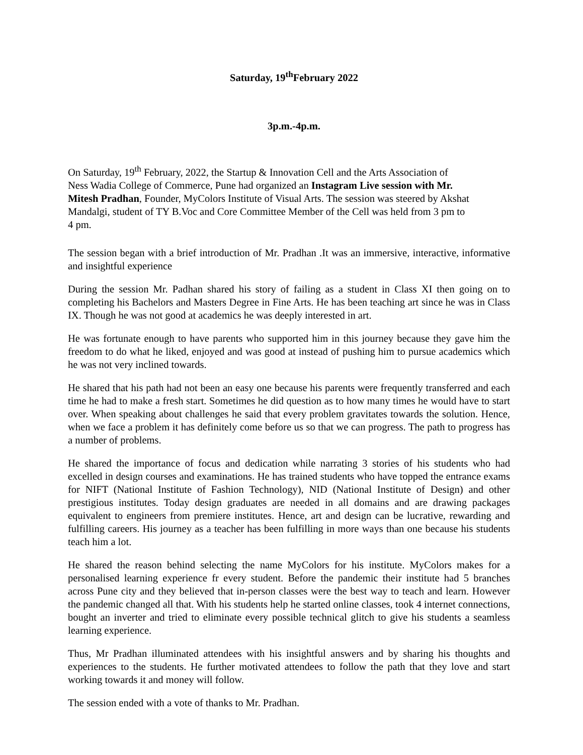Saturday, 19<sup>th</sup>February 2022
3p.m.-4p.m.
On Saturday, 19<sup>th</sup> February, 2022, the Startup & Innovation Cell and the Arts Association of Ness Wadia College of Commerce, Pune had organized an Instagram Live session with Mr. Mitesh Pradhan, Founder, MyColors Institute of Visual Arts. The session was steered by Akshat Mandalgi, student of TY B.Voc and Core Committee Member of the Cell was held from 3 pm to 4 pm.
The session began with a brief introduction of Mr. Pradhan .It was an immersive, interactive, informative and insightful experience
During the session Mr. Padhan shared his story of failing as a student in Class XI then going on to completing his Bachelors and Masters Degree in Fine Arts. He has been teaching art since he was in Class IX. Though he was not good at academics he was deeply interested in art.
He was fortunate enough to have parents who supported him in this journey because they gave him the freedom to do what he liked, enjoyed and was good at instead of pushing him to pursue academics which he was not very inclined towards.
He shared that his path had not been an easy one because his parents were frequently transferred and each time he had to make a fresh start. Sometimes he did question as to how many times he would have to start over. When speaking about challenges he said that every problem gravitates towards the solution. Hence, when we face a problem it has definitely come before us so that we can progress. The path to progress has a number of problems.
He shared the importance of focus and dedication while narrating 3 stories of his students who had excelled in design courses and examinations. He has trained students who have topped the entrance exams for NIFT (National Institute of Fashion Technology), NID (National Institute of Design) and other prestigious institutes. Today design graduates are needed in all domains and are drawing packages equivalent to engineers from premiere institutes. Hence, art and design can be lucrative, rewarding and fulfilling careers. His journey as a teacher has been fulfilling in more ways than one because his students teach him a lot.
He shared the reason behind selecting the name MyColors for his institute. MyColors makes for a personalised learning experience fr every student. Before the pandemic their institute had 5 branches across Pune city and they believed that in-person classes were the best way to teach and learn. However the pandemic changed all that. With his students help he started online classes, took 4 internet connections, bought an inverter and tried to eliminate every possible technical glitch to give his students a seamless learning experience.
Thus, Mr Pradhan illuminated attendees with his insightful answers and by sharing his thoughts and experiences to the students. He further motivated attendees to follow the path that they love and start working towards it and money will follow.
The session ended with a vote of thanks to Mr. Pradhan.